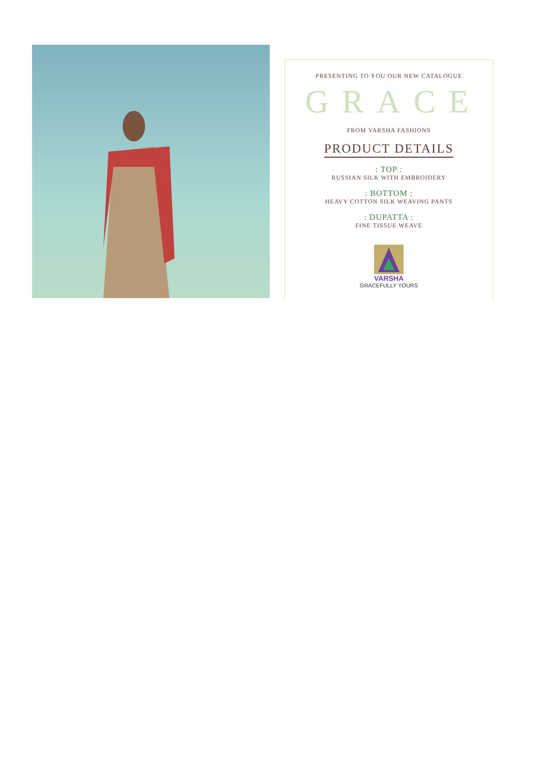PRESENTING TO YOU OUR NEW CATALOGUE
GRACE
FROM VARSHA FASHIONS
PRODUCT DETAILS
: TOP :
RUSSIAN SILK WITH EMBROIDERY
: BOTTOM :
HEAVY COTTON SILK WEAVING PANTS
: DUPATTA :
FINE TISSUE WEAVE
VARSHA
GRACEFULLY YOURS